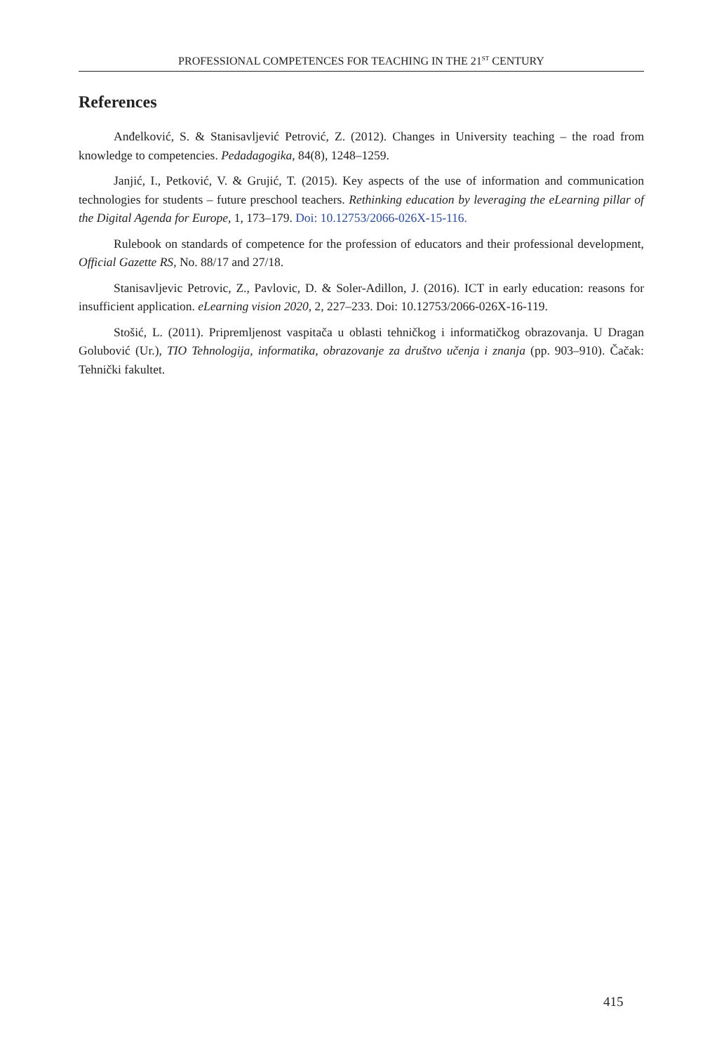PROFESSIONAL COMPETENCES FOR TEACHING IN THE 21<sup>ST</sup> CENTURY
References
Anđelković, S. & Stanisavljević Petrović, Z. (2012). Changes in University teaching – the road from knowledge to competencies. Pedadagogika, 84(8), 1248–1259.
Janjić, I., Petković, V. & Grujić, T. (2015). Key aspects of the use of information and communication technologies for students – future preschool teachers. Rethinking education by leveraging the eLearning pillar of the Digital Agenda for Europe, 1, 173–179. Doi: 10.12753/2066-026X-15-116.
Rulebook on standards of competence for the profession of educators and their professional development, Official Gazette RS, No. 88/17 and 27/18.
Stanisavljevic Petrovic, Z., Pavlovic, D. & Soler-Adillon, J. (2016). ICT in early education: reasons for insufficient application. eLearning vision 2020, 2, 227–233. Doi: 10.12753/2066-026X-16-119.
Stošić, L. (2011). Pripremljenost vaspitača u oblasti tehničkog i informatičkog obrazovanja. U Dragan Golubović (Ur.), TIO Tehnologija, informatika, obrazovanje za društvo učenja i znanja (pp. 903–910). Čačak: Tehnički fakultet.
415